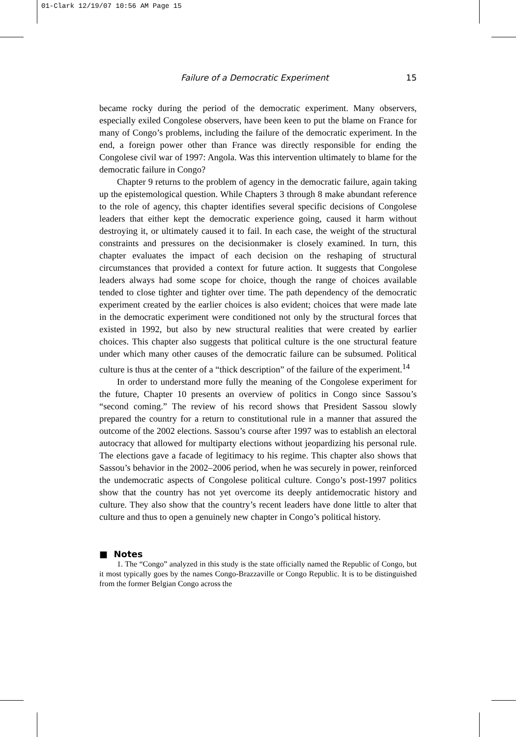01-Clark 12/19/07 10:56 AM Page 15
Failure of a Democratic Experiment 15
became rocky during the period of the democratic experiment. Many observers, especially exiled Congolese observers, have been keen to put the blame on France for many of Congo’s problems, including the failure of the democratic experiment. In the end, a foreign power other than France was directly responsible for ending the Congolese civil war of 1997: Angola. Was this intervention ultimately to blame for the democratic failure in Congo?
Chapter 9 returns to the problem of agency in the democratic failure, again taking up the epistemological question. While Chapters 3 through 8 make abundant reference to the role of agency, this chapter identifies several specific decisions of Congolese leaders that either kept the democratic experience going, caused it harm without destroying it, or ultimately caused it to fail. In each case, the weight of the structural constraints and pressures on the decisionmaker is closely examined. In turn, this chapter evaluates the impact of each decision on the reshaping of structural circumstances that provided a context for future action. It suggests that Congolese leaders always had some scope for choice, though the range of choices available tended to close tighter and tighter over time. The path dependency of the democratic experiment created by the earlier choices is also evident; choices that were made late in the democratic experiment were conditioned not only by the structural forces that existed in 1992, but also by new structural realities that were created by earlier choices. This chapter also suggests that political culture is the one structural feature under which many other causes of the democratic failure can be subsumed. Political culture is thus at the center of a “thick description” of the failure of the experiment.<sup>14</sup>
In order to understand more fully the meaning of the Congolese experiment for the future, Chapter 10 presents an overview of politics in Congo since Sassou’s “second coming.” The review of his record shows that President Sassou slowly prepared the country for a return to constitutional rule in a manner that assured the outcome of the 2002 elections. Sassou’s course after 1997 was to establish an electoral autocracy that allowed for multiparty elections without jeopardizing his personal rule. The elections gave a facade of legitimacy to his regime. This chapter also shows that Sassou’s behavior in the 2002–2006 period, when he was securely in power, reinforced the undemocratic aspects of Congolese political culture. Congo’s post-1997 politics show that the country has not yet overcome its deeply antidemocratic history and culture. They also show that the country’s recent leaders have done little to alter that culture and thus to open a genuinely new chapter in Congo’s political history.
■ Notes
1. The “Congo” analyzed in this study is the state officially named the Republic of Congo, but it most typically goes by the names Congo-Brazzaville or Congo Republic. It is to be distinguished from the former Belgian Congo across the